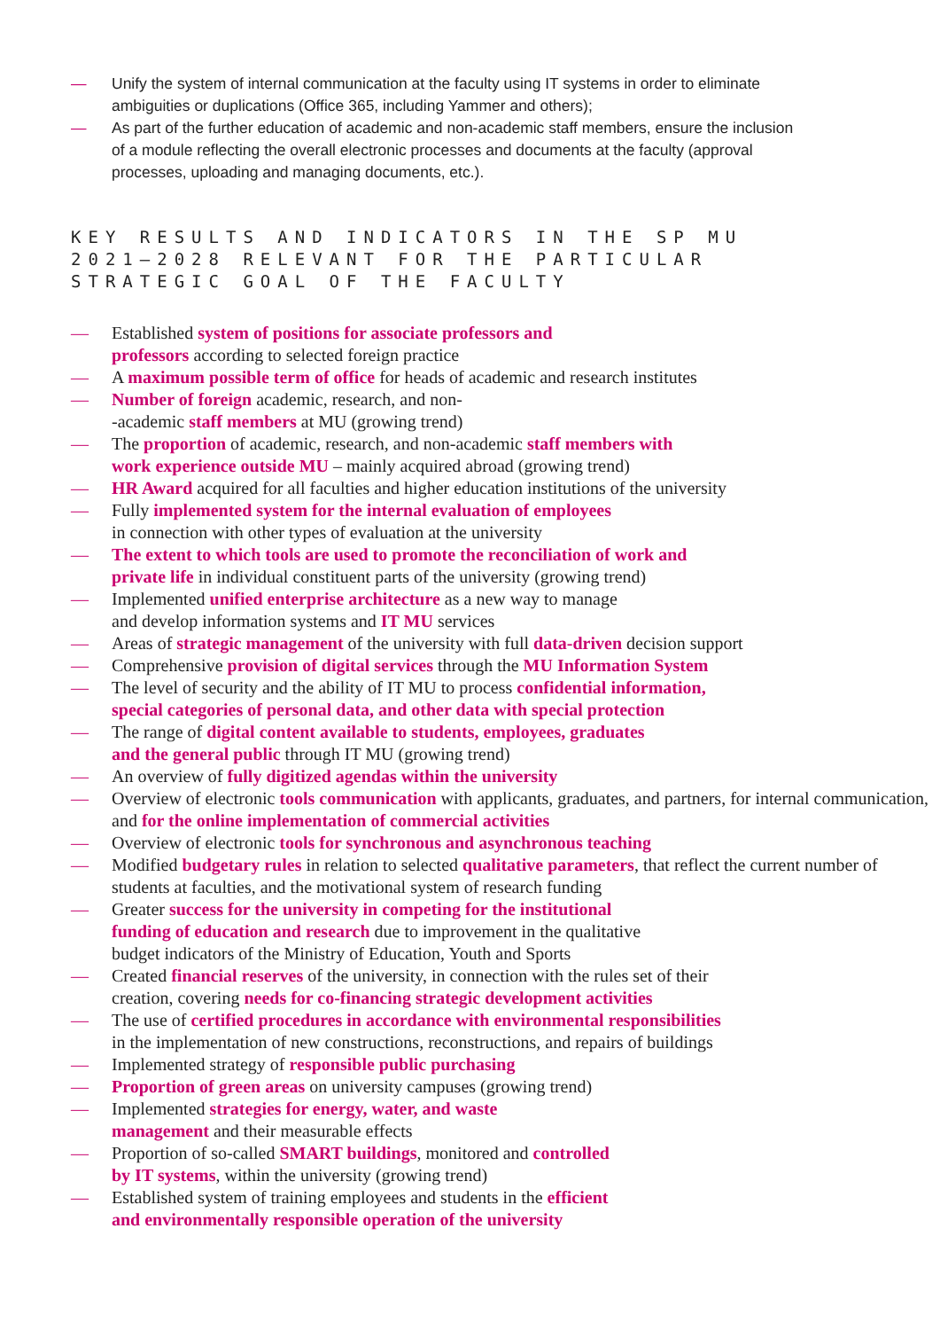— Unify the system of internal communication at the faculty using IT systems in order to eliminate ambiguities or duplications (Office 365, including Yammer and others);
— As part of the further education of academic and non-academic staff members, ensure the inclusion of a module reflecting the overall electronic processes and documents at the faculty (approval processes, uploading and managing documents, etc.).
KEY RESULTS AND INDICATORS IN THE SP MU
2021–2028 RELEVANT FOR THE PARTICULAR
STRATEGIC GOAL OF THE FACULTY
— Established system of positions for associate professors and
professors according to selected foreign practice
— A maximum possible term of office for heads of academic and research institutes
— Number of foreign academic, research, and non-
-academic staff members at MU (growing trend)
— The proportion of academic, research, and non-academic staff members with
work experience outside MU – mainly acquired abroad (growing trend)
— HR Award acquired for all faculties and higher education institutions of the university
— Fully implemented system for the internal evaluation of employees
in connection with other types of evaluation at the university
— The extent to which tools are used to promote the reconciliation of work and
private life in individual constituent parts of the university (growing trend)
— Implemented unified enterprise architecture as a new way to manage
and develop information systems and IT MU services
— Areas of strategic management of the university with full data-driven decision support
— Comprehensive provision of digital services through the MU Information System
— The level of security and the ability of IT MU to process confidential information,
special categories of personal data, and other data with special protection
— The range of digital content available to students, employees, graduates
and the general public through IT MU (growing trend)
— An overview of fully digitized agendas within the university
— Overview of electronic tools communication with applicants, graduates, and partners, for internal communication, and for the online implementation of commercial activities
— Overview of electronic tools for synchronous and asynchronous teaching
— Modified budgetary rules in relation to selected qualitative parameters, that reflect the current number of students at faculties, and the motivational system of research funding
— Greater success for the university in competing for the institutional
funding of education and research due to improvement in the qualitative
budget indicators of the Ministry of Education, Youth and Sports
— Created financial reserves of the university, in connection with the rules set of their
creation, covering needs for co-financing strategic development activities
— The use of certified procedures in accordance with environmental responsibilities
in the implementation of new constructions, reconstructions, and repairs of buildings
— Implemented strategy of responsible public purchasing
— Proportion of green areas on university campuses (growing trend)
— Implemented strategies for energy, water, and waste
management and their measurable effects
— Proportion of so-called SMART buildings, monitored and controlled
by IT systems, within the university (growing trend)
— Established system of training employees and students in the efficient
and environmentally responsible operation of the university